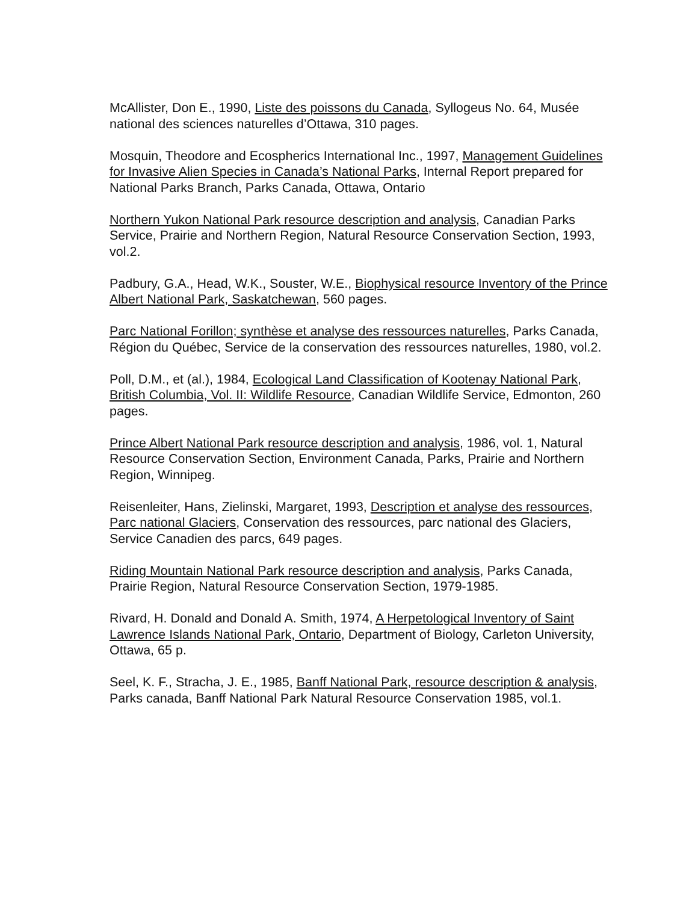McAllister, Don E., 1990, Liste des poissons du Canada, Syllogeus No. 64, Musée national des sciences naturelles d’Ottawa, 310 pages.
Mosquin, Theodore and Ecospherics International Inc., 1997, Management Guidelines for Invasive Alien Species in Canada’s National Parks, Internal Report prepared for National Parks Branch, Parks Canada, Ottawa, Ontario
Northern Yukon National Park resource description and analysis, Canadian Parks Service, Prairie and Northern Region, Natural Resource Conservation Section, 1993, vol.2.
Padbury, G.A., Head, W.K., Souster, W.E., Biophysical resource Inventory of the Prince Albert National Park, Saskatchewan, 560 pages.
Parc National Forillon; synthèse et analyse des ressources naturelles, Parks Canada, Région du Québec, Service de la conservation des ressources naturelles, 1980, vol.2.
Poll, D.M., et (al.), 1984, Ecological Land Classification of Kootenay National Park, British Columbia, Vol. II: Wildlife Resource, Canadian Wildlife Service, Edmonton, 260 pages.
Prince Albert National Park resource description and analysis, 1986, vol. 1, Natural Resource Conservation Section, Environment Canada, Parks, Prairie and Northern Region, Winnipeg.
Reisenleiter, Hans, Zielinski, Margaret, 1993, Description et analyse des ressources, Parc national Glaciers, Conservation des ressources, parc national des Glaciers, Service Canadien des parcs, 649 pages.
Riding Mountain National Park resource description and analysis, Parks Canada, Prairie Region, Natural Resource Conservation Section, 1979-1985.
Rivard, H. Donald and Donald A. Smith, 1974, A Herpetological Inventory of Saint Lawrence Islands National Park, Ontario, Department of Biology, Carleton University, Ottawa, 65 p.
Seel, K. F., Stracha, J. E., 1985, Banff National Park, resource description & analysis, Parks canada, Banff National Park Natural Resource Conservation 1985, vol.1.